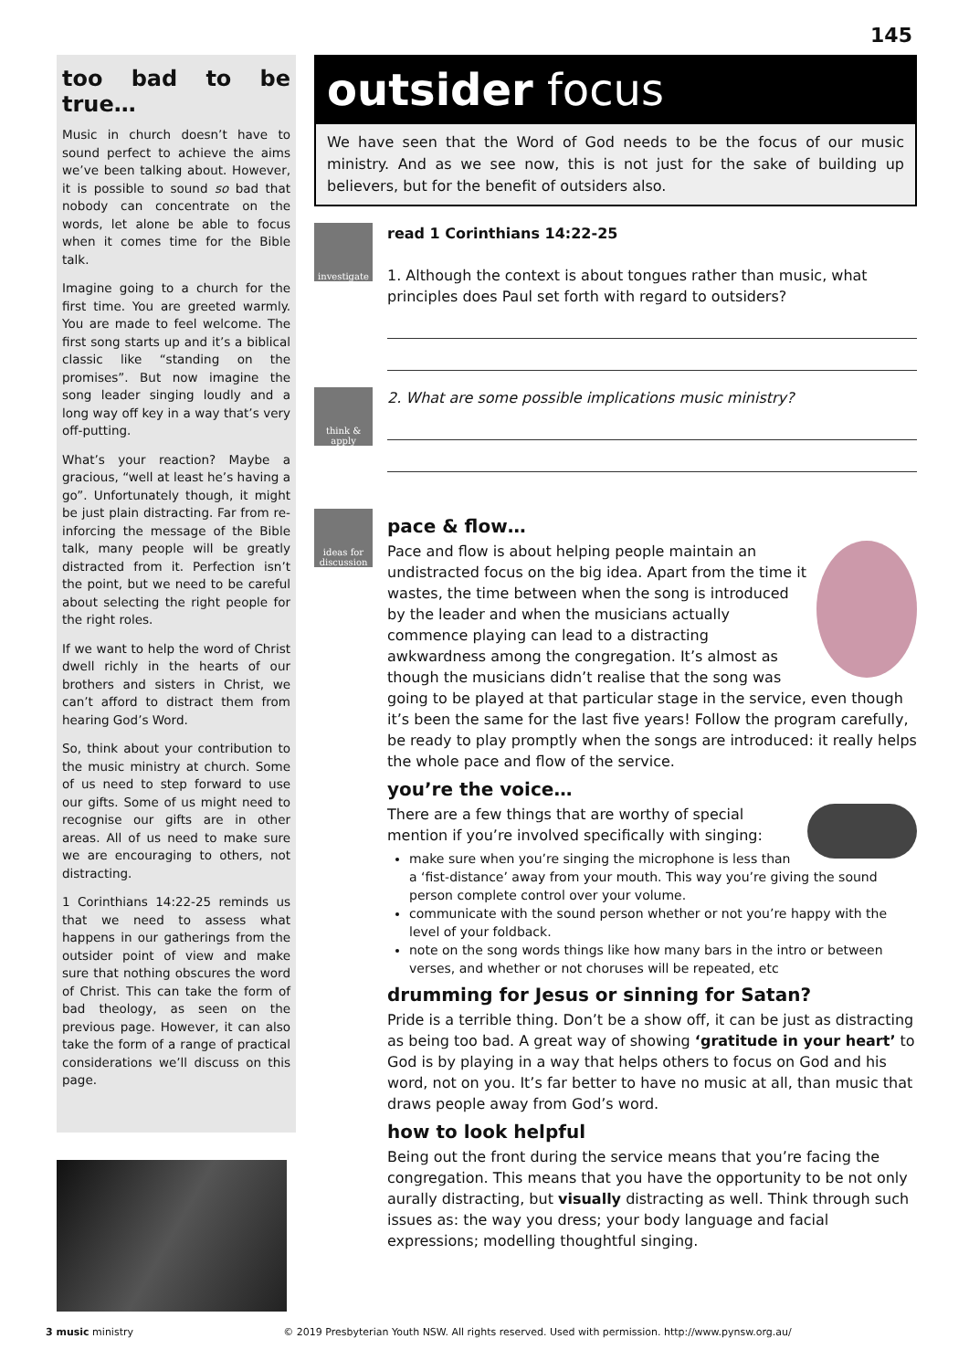145
too bad to be true…
Music in church doesn’t have to sound perfect to achieve the aims we’ve been talking about. However, it is possible to sound so bad that nobody can concentrate on the words, let alone be able to focus when it comes time for the Bible talk.
Imagine going to a church for the first time. You are greeted warmly. You are made to feel welcome. The first song starts up and it’s a biblical classic like “standing on the promises”. But now imagine the song leader singing loudly and a long way off key in a way that’s very off-putting.
What’s your reaction? Maybe a gracious, “well at least he’s having a go”. Unfortunately though, it might be just plain distracting. Far from re-inforcing the message of the Bible talk, many people will be greatly distracted from it. Perfection isn’t the point, but we need to be careful about selecting the right people for the right roles.
If we want to help the word of Christ dwell richly in the hearts of our brothers and sisters in Christ, we can’t afford to distract them from hearing God’s Word.
So, think about your contribution to the music ministry at church. Some of us need to step forward to use our gifts. Some of us might need to recognise our gifts are in other areas. All of us need to make sure we are encouraging to others, not distracting.
1 Corinthians 14:22-25 reminds us that we need to assess what happens in our gatherings from the outsider point of view and make sure that nothing obscures the word of Christ. This can take the form of bad theology, as seen on the previous page. However, it can also take the form of a range of practical considerations we’ll discuss on this page.
outsider focus
We have seen that the Word of God needs to be the focus of our music ministry. And as we see now, this is not just for the sake of building up believers, but for the benefit of outsiders also.
investigate
read 1 Corinthians 14:22-25
1. Although the context is about tongues rather than music, what principles does Paul set forth with regard to outsiders?
think & apply
2. What are some possible implications music ministry?
ideas for discussion
pace & flow…
Pace and flow is about helping people maintain an undistracted focus on the big idea. Apart from the time it wastes, the time between when the song is introduced by the leader and when the musicians actually commence playing can lead to a distracting awkwardness among the congregation. It’s almost as though the musicians didn’t realise that the song was going to be played at that particular stage in the service, even though it’s been the same for the last five years! Follow the program carefully, be ready to play promptly when the songs are introduced: it really helps the whole pace and flow of the service.
you’re the voice…
There are a few things that are worthy of special mention if you’re involved specifically with singing:
make sure when you’re singing the microphone is less than a ‘fist-distance’ away from your mouth. This way you’re giving the sound person complete control over your volume.
communicate with the sound person whether or not you’re happy with the level of your foldback.
note on the song words things like how many bars in the intro or between verses, and whether or not choruses will be repeated, etc
drumming for Jesus or sinning for Satan?
Pride is a terrible thing. Don’t be a show off, it can be just as distracting as being too bad. A great way of showing ‘gratitude in your heart’ to God is by playing in a way that helps others to focus on God and his word, not on you. It’s far better to have no music at all, than music that draws people away from God’s word.
how to look helpful
Being out the front during the service means that you’re facing the congregation. This means that you have the opportunity to be not only aurally distracting, but visually distracting as well. Think through such issues as: the way you dress; your body language and facial expressions; modelling thoughtful singing.
3 music ministry © 2019 Presbyterian Youth NSW. All rights reserved. Used with permission. http://www.pynsw.org.au/